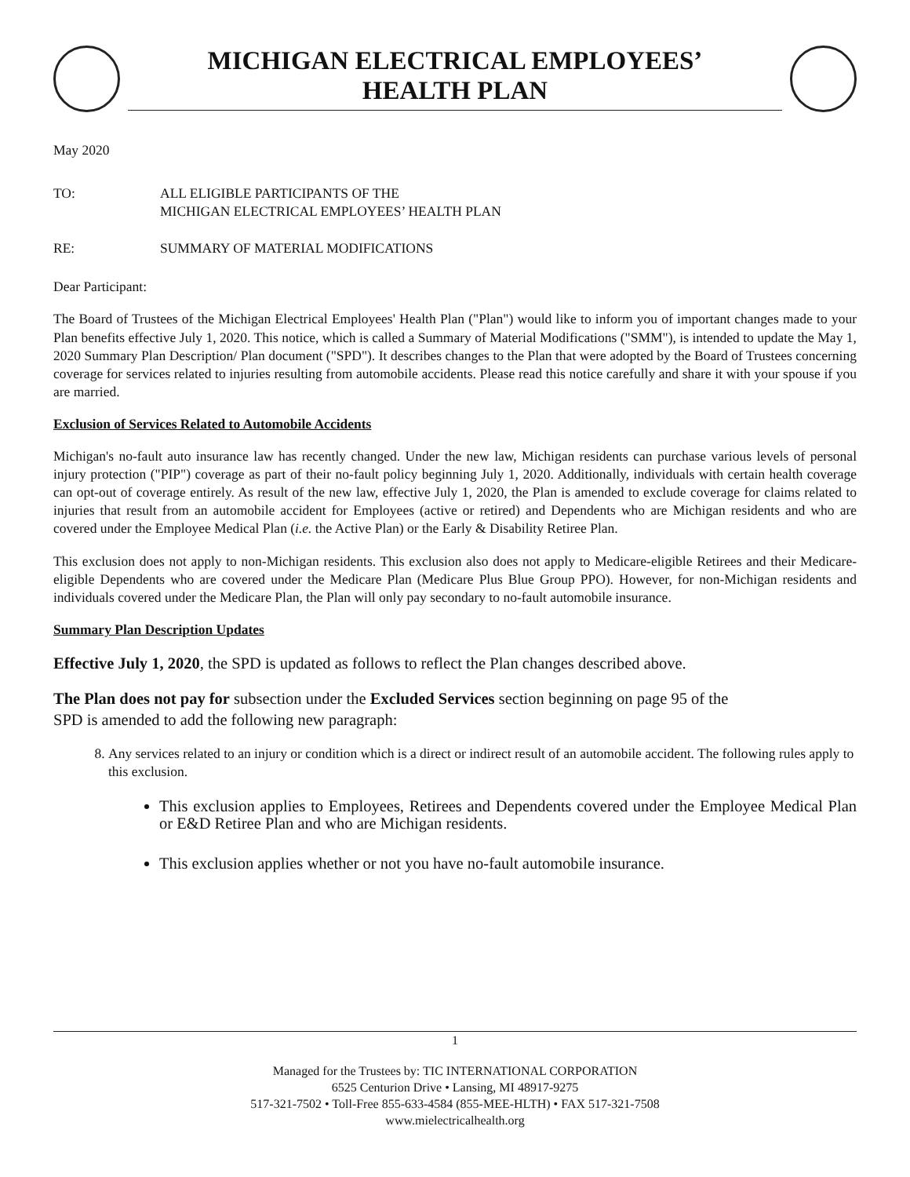MICHIGAN ELECTRICAL EMPLOYEES’
HEALTH PLAN
May 2020
TO: ALL ELIGIBLE PARTICIPANTS OF THE
MICHIGAN ELECTRICAL EMPLOYEES’ HEALTH PLAN
RE: SUMMARY OF MATERIAL MODIFICATIONS
Dear Participant:
The Board of Trustees of the Michigan Electrical Employees' Health Plan ("Plan") would like to inform you of important changes made to your Plan benefits effective July 1, 2020. This notice, which is called a Summary of Material Modifications ("SMM"), is intended to update the May 1, 2020 Summary Plan Description/ Plan document ("SPD"). It describes changes to the Plan that were adopted by the Board of Trustees concerning coverage for services related to injuries resulting from automobile accidents. Please read this notice carefully and share it with your spouse if you are married.
Exclusion of Services Related to Automobile Accidents
Michigan's no-fault auto insurance law has recently changed. Under the new law, Michigan residents can purchase various levels of personal injury protection ("PIP") coverage as part of their no-fault policy beginning July 1, 2020. Additionally, individuals with certain health coverage can opt-out of coverage entirely. As result of the new law, effective July 1, 2020, the Plan is amended to exclude coverage for claims related to injuries that result from an automobile accident for Employees (active or retired) and Dependents who are Michigan residents and who are covered under the Employee Medical Plan (i.e. the Active Plan) or the Early & Disability Retiree Plan.
This exclusion does not apply to non-Michigan residents. This exclusion also does not apply to Medicare-eligible Retirees and their Medicare-eligible Dependents who are covered under the Medicare Plan (Medicare Plus Blue Group PPO). However, for non-Michigan residents and individuals covered under the Medicare Plan, the Plan will only pay secondary to no-fault automobile insurance.
Summary Plan Description Updates
Effective July 1, 2020, the SPD is updated as follows to reflect the Plan changes described above.
The Plan does not pay for subsection under the Excluded Services section beginning on page 95 of the
SPD is amended to add the following new paragraph:
8. Any services related to an injury or condition which is a direct or indirect result of an automobile accident. The following rules apply to this exclusion.
This exclusion applies to Employees, Retirees and Dependents covered under the Employee Medical Plan or E&D Retiree Plan and who are Michigan residents.
This exclusion applies whether or not you have no-fault automobile insurance.
1
Managed for the Trustees by: TIC INTERNATIONAL CORPORATION
6525 Centurion Drive • Lansing, MI 48917-9275
517-321-7502 • Toll-Free 855-633-4584 (855-MEE-HLTH) • FAX 517-321-7508
www.mielectricalhealth.org